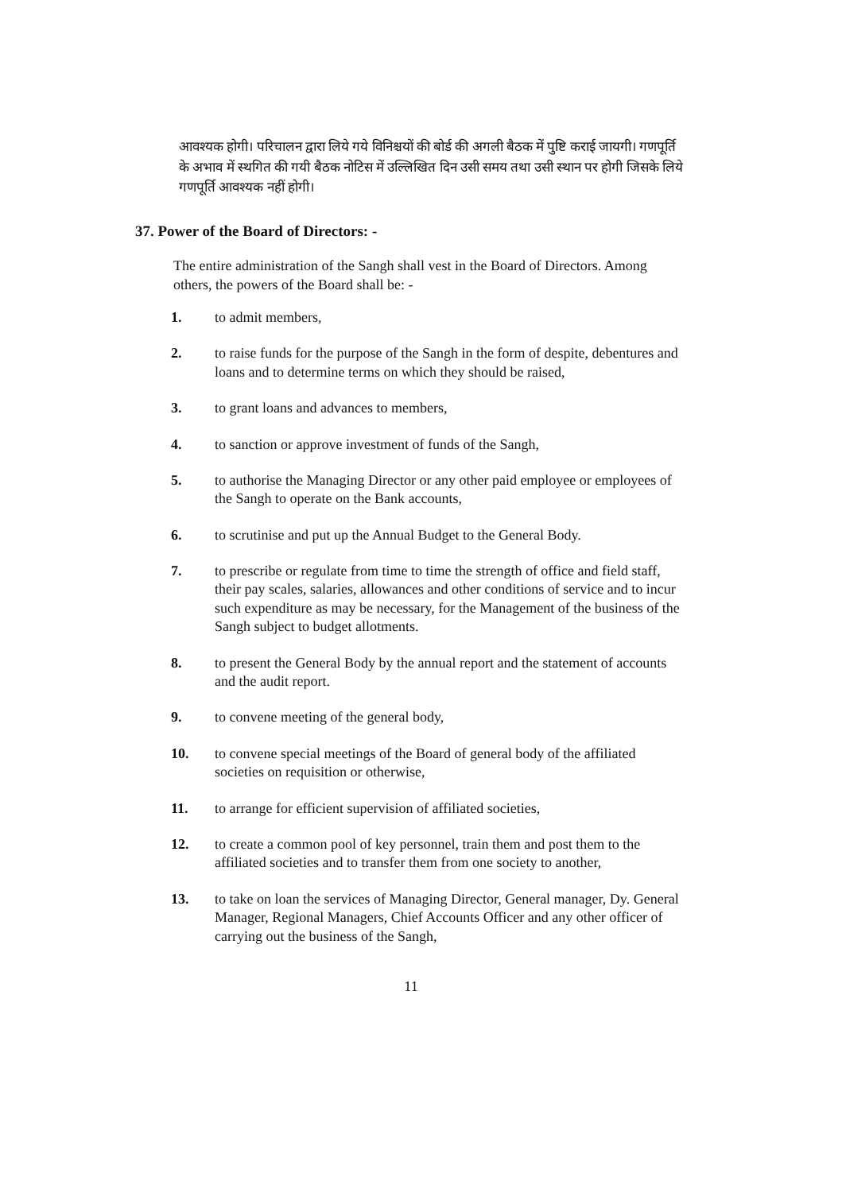आवश्यक होगी। परिचालन द्वारा लिये गये विनिश्चयों की बोर्ड की अगली बैठक में पुष्टि कराई जायगी। गणपूर्ति के अभाव में स्थगित की गयी बैठक नोटिस में उल्लिखित दिन उसी समय तथा उसी स्थान पर होगी जिसके लिये गणपूर्ति आवश्यक नहीं होगी।
37. Power of the Board of Directors: -
The entire administration of the Sangh shall vest in the Board of Directors. Among others, the powers of the Board shall be: -
1. to admit members,
2. to raise funds for the purpose of the Sangh in the form of despite, debentures and loans and to determine terms on which they should be raised,
3. to grant loans and advances to members,
4. to sanction or approve investment of funds of the Sangh,
5. to authorise the Managing Director or any other paid employee or employees of the Sangh to operate on the Bank accounts,
6. to scrutinise and put up the Annual Budget to the General Body.
7. to prescribe or regulate from time to time the strength of office and field staff, their pay scales, salaries, allowances and other conditions of service and to incur such expenditure as may be necessary, for the Management of the business of the Sangh subject to budget allotments.
8. to present the General Body by the annual report and the statement of accounts and the audit report.
9. to convene meeting of the general body,
10. to convene special meetings of the Board of general body of the affiliated societies on requisition or otherwise,
11. to arrange for efficient supervision of affiliated societies,
12. to create a common pool of key personnel, train them and post them to the affiliated societies and to transfer them from one society to another,
13. to take on loan the services of Managing Director, General manager, Dy. General Manager, Regional Managers, Chief Accounts Officer and any other officer of carrying out the business of the Sangh,
11